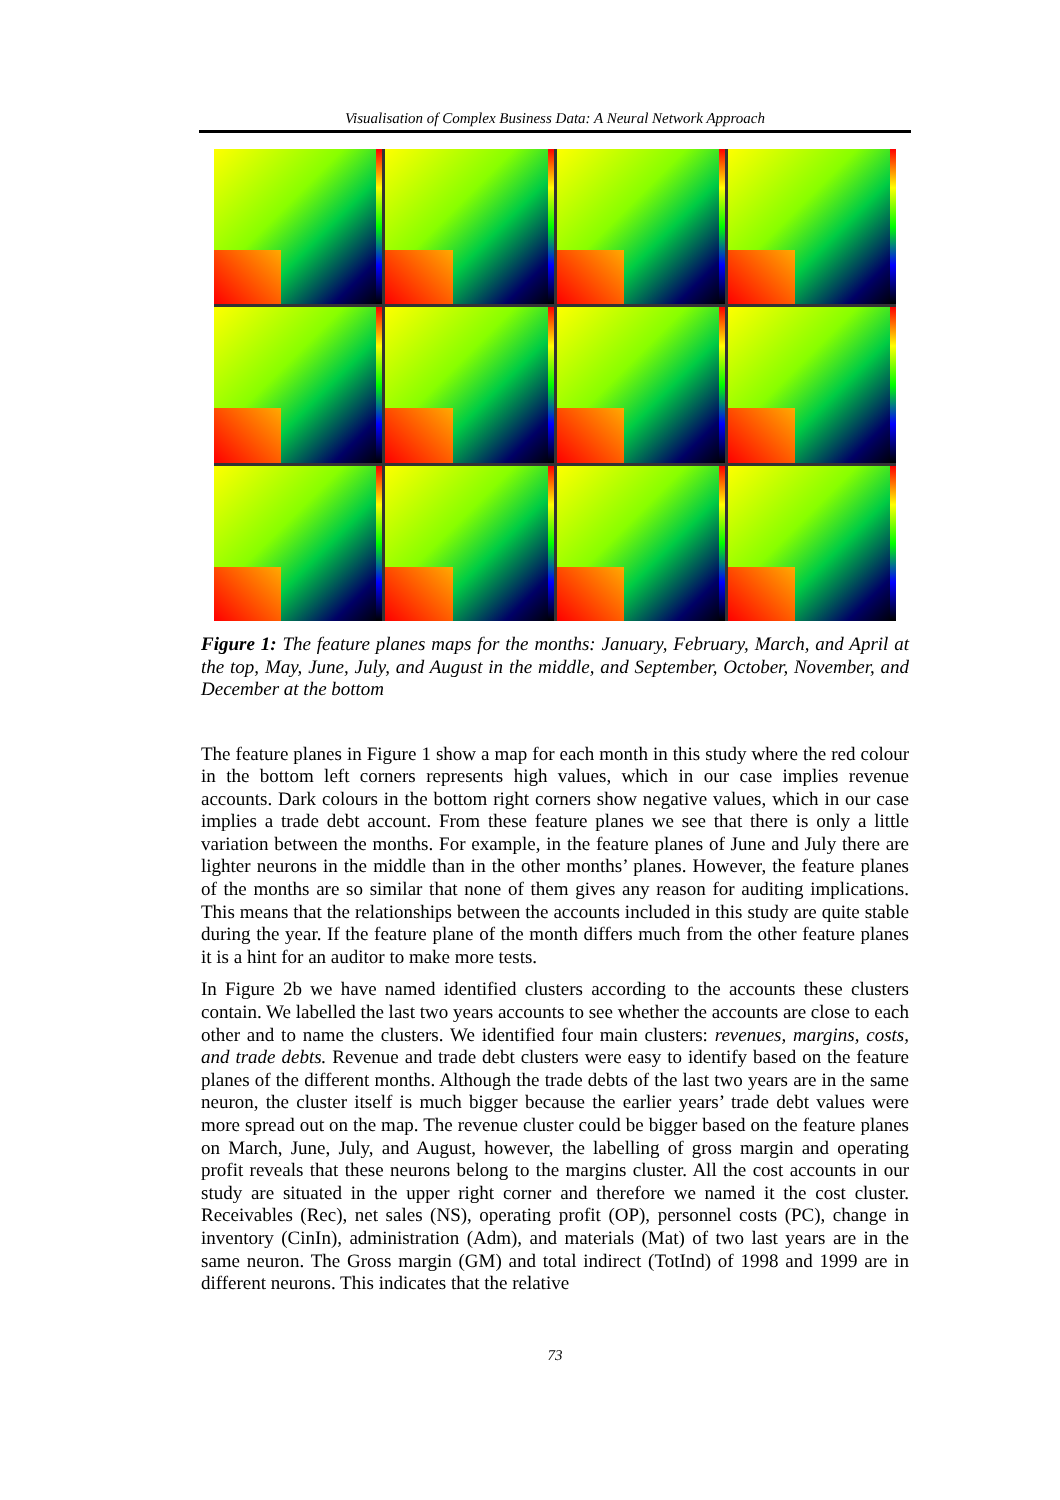Visualisation of Complex Business Data: A Neural Network Approach
Figure 1: The feature planes maps for the months: January, February, March, and April at the top, May, June, July, and August in the middle, and September, October, November, and December at the bottom
The feature planes in Figure 1 show a map for each month in this study where the red colour in the bottom left corners represents high values, which in our case implies revenue accounts. Dark colours in the bottom right corners show negative values, which in our case implies a trade debt account. From these feature planes we see that there is only a little variation between the months. For example, in the feature planes of June and July there are lighter neurons in the middle than in the other months’ planes. However, the feature planes of the months are so similar that none of them gives any reason for auditing implications. This means that the relationships between the accounts included in this study are quite stable during the year. If the feature plane of the month differs much from the other feature planes it is a hint for an auditor to make more tests.
In Figure 2b we have named identified clusters according to the accounts these clusters contain. We labelled the last two years accounts to see whether the accounts are close to each other and to name the clusters. We identified four main clusters: revenues, margins, costs, and trade debts. Revenue and trade debt clusters were easy to identify based on the feature planes of the different months. Although the trade debts of the last two years are in the same neuron, the cluster itself is much bigger because the earlier years’ trade debt values were more spread out on the map. The revenue cluster could be bigger based on the feature planes on March, June, July, and August, however, the labelling of gross margin and operating profit reveals that these neurons belong to the margins cluster. All the cost accounts in our study are situated in the upper right corner and therefore we named it the cost cluster. Receivables (Rec), net sales (NS), operating profit (OP), personnel costs (PC), change in inventory (CinIn), administration (Adm), and materials (Mat) of two last years are in the same neuron. The Gross margin (GM) and total indirect (TotInd) of 1998 and 1999 are in different neurons. This indicates that the relative
73